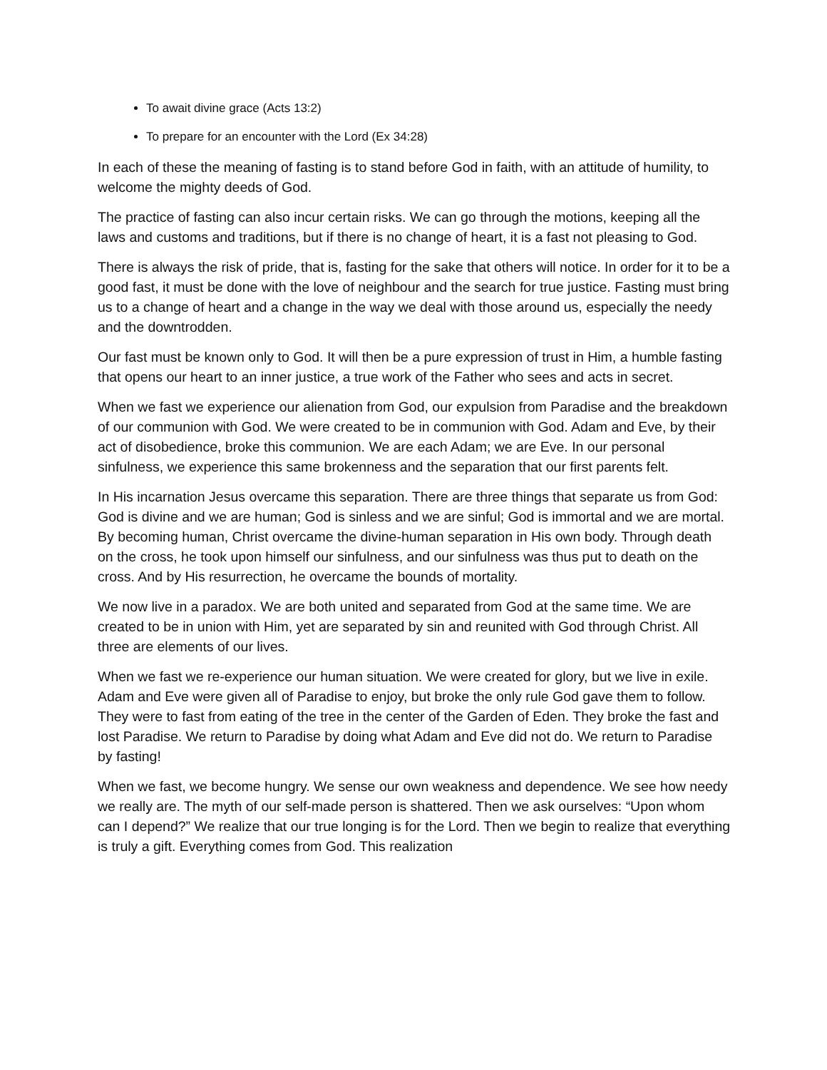To await divine grace (Acts 13:2)
To prepare for an encounter with the Lord (Ex 34:28)
In each of these the meaning of fasting is to stand before God in faith, with an attitude of humility, to welcome the mighty deeds of God.
The practice of fasting can also incur certain risks. We can go through the motions, keeping all the laws and customs and traditions, but if there is no change of heart, it is a fast not pleasing to God.
There is always the risk of pride, that is, fasting for the sake that others will notice. In order for it to be a good fast, it must be done with the love of neighbour and the search for true justice. Fasting must bring us to a change of heart and a change in the way we deal with those around us, especially the needy and the downtrodden.
Our fast must be known only to God. It will then be a pure expression of trust in Him, a humble fasting that opens our heart to an inner justice, a true work of the Father who sees and acts in secret.
When we fast we experience our alienation from God, our expulsion from Paradise and the breakdown of our communion with God. We were created to be in communion with God. Adam and Eve, by their act of disobedience, broke this communion. We are each Adam; we are Eve. In our personal sinfulness, we experience this same brokenness and the separation that our first parents felt.
In His incarnation Jesus overcame this separation. There are three things that separate us from God: God is divine and we are human; God is sinless and we are sinful; God is immortal and we are mortal. By becoming human, Christ overcame the divine-human separation in His own body. Through death on the cross, he took upon himself our sinfulness, and our sinfulness was thus put to death on the cross. And by His resurrection, he overcame the bounds of mortality.
We now live in a paradox. We are both united and separated from God at the same time. We are created to be in union with Him, yet are separated by sin and reunited with God through Christ. All three are elements of our lives.
When we fast we re-experience our human situation. We were created for glory, but we live in exile. Adam and Eve were given all of Paradise to enjoy, but broke the only rule God gave them to follow. They were to fast from eating of the tree in the center of the Garden of Eden. They broke the fast and lost Paradise. We return to Paradise by doing what Adam and Eve did not do. We return to Paradise by fasting!
When we fast, we become hungry. We sense our own weakness and dependence. We see how needy we really are. The myth of our self-made person is shattered. Then we ask ourselves: “Upon whom can I depend?” We realize that our true longing is for the Lord. Then we begin to realize that everything is truly a gift. Everything comes from God. This realization